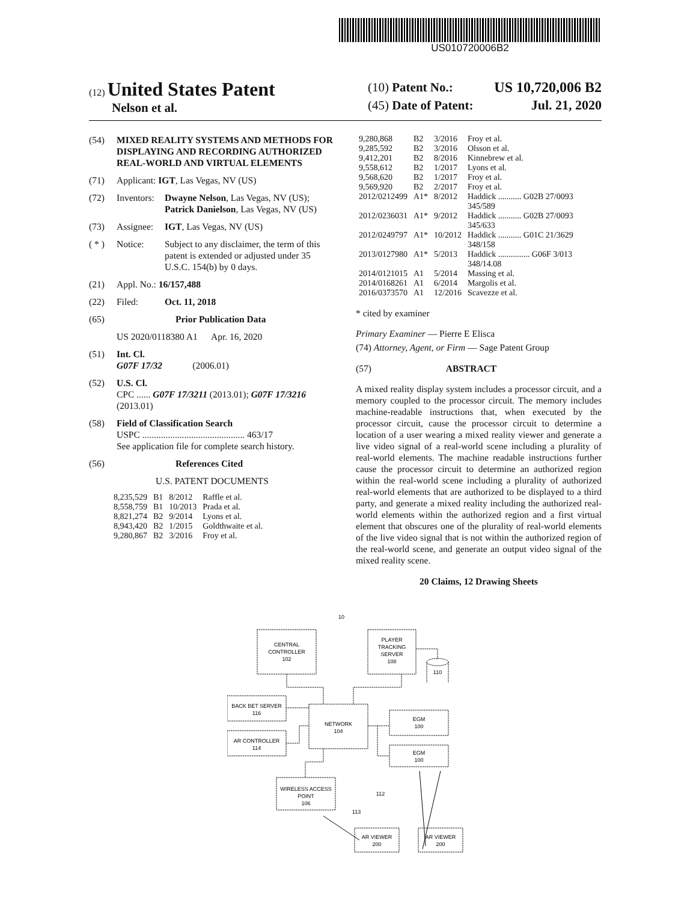US010720006B2
(12) United States Patent
Nelson et al.
(10) Patent No.: US 10,720,006 B2
(45) Date of Patent: Jul. 21, 2020
(54) MIXED REALITY SYSTEMS AND METHODS FOR DISPLAYING AND RECORDING AUTHORIZED REAL-WORLD AND VIRTUAL ELEMENTS
(71) Applicant: IGT, Las Vegas, NV (US)
(72) Inventors: Dwayne Nelson, Las Vegas, NV (US); Patrick Danielson, Las Vegas, NV (US)
(73) Assignee: IGT, Las Vegas, NV (US)
( * ) Notice: Subject to any disclaimer, the term of this patent is extended or adjusted under 35 U.S.C. 154(b) by 0 days.
(21) Appl. No.: 16/157,488
(22) Filed: Oct. 11, 2018
(65) Prior Publication Data
US 2020/0118380 A1 Apr. 16, 2020
(51) Int. Cl.
G07F 17/32 (2006.01)
(52) U.S. Cl.
CPC ...... G07F 17/3211 (2013.01); G07F 17/3216 (2013.01)
(58) Field of Classification Search
USPC ............................................ 463/17
See application file for complete search history.
(56) References Cited
U.S. PATENT DOCUMENTS
| 8,235,529 | B1 | 8/2012 | Raffle et al. |
| 8,558,759 | B1 | 10/2013 | Prada et al. |
| 8,821,274 | B2 | 9/2014 | Lyons et al. |
| 8,943,420 | B2 | 1/2015 | Goldthwaite et al. |
| 9,280,867 | B2 | 3/2016 | Froy et al. |
| 9,280,868 | B2 | 3/2016 | Froy et al. |
| 9,285,592 | B2 | 3/2016 | Olsson et al. |
| 9,412,201 | B2 | 8/2016 | Kinnebrew et al. |
| 9,558,612 | B2 | 1/2017 | Lyons et al. |
| 9,568,620 | B2 | 1/2017 | Froy et al. |
| 9,569,920 | B2 | 2/2017 | Froy et al. |
| 2012/0212499 | A1* | 8/2012 | Haddick ........... G02B 27/0093 345/589 |
| 2012/0236031 | A1* | 9/2012 | Haddick ........... G02B 27/0093 345/633 |
| 2012/0249797 | A1* | 10/2012 | Haddick ........... G01C 21/3629 348/158 |
| 2013/0127980 | A1* | 5/2013 | Haddick ............... G06F 3/013 348/14.08 |
| 2014/0121015 | A1 | 5/2014 | Massing et al. |
| 2014/0168261 | A1 | 6/2014 | Margolis et al. |
| 2016/0373570 | A1 | 12/2016 | Scavezze et al. |
* cited by examiner
Primary Examiner — Pierre E Elisca
(74) Attorney, Agent, or Firm — Sage Patent Group
(57) ABSTRACT
A mixed reality display system includes a processor circuit, and a memory coupled to the processor circuit. The memory includes machine-readable instructions that, when executed by the processor circuit, cause the processor circuit to determine a location of a user wearing a mixed reality viewer and generate a live video signal of a real-world scene including a plurality of real-world elements. The machine readable instructions further cause the processor circuit to determine an authorized region within the real-world scene including a plurality of authorized real-world elements that are authorized to be displayed to a third party, and generate a mixed reality including the authorized real-world elements within the authorized region and a first virtual element that obscures one of the plurality of real-world elements of the live video signal that is not within the authorized region of the real-world scene, and generate an output video signal of the mixed reality scene.
20 Claims, 12 Drawing Sheets
10
CENTRAL
CONTROLLER
102
PLAYER
TRACKING
SERVER
108
110
BACK BET SERVER
116
AR CONTROLLER
114
NETWORK
104
EGM
100
EGM
100
WIRELESS ACCESS
POINT
106
112
113
AR VIEWER
200
AR VIEWER
200